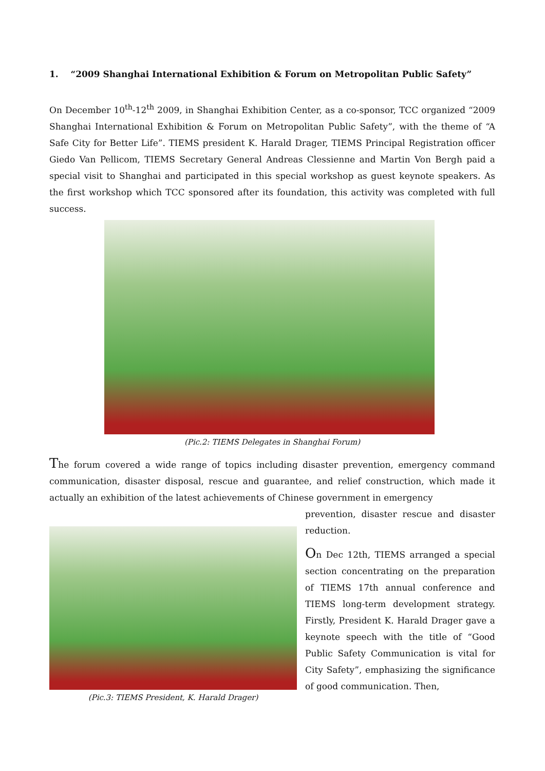1. “2009 Shanghai International Exhibition & Forum on Metropolitan Public Safety”
On December 10<sup>th</sup>-12<sup>th</sup> 2009, in Shanghai Exhibition Center, as a co-sponsor, TCC organized “2009 Shanghai International Exhibition & Forum on Metropolitan Public Safety”, with the theme of “A Safe City for Better Life”. TIEMS president K. Harald Drager, TIEMS Principal Registration officer Giedo Van Pellicom, TIEMS Secretary General Andreas Clessienne and Martin Von Bergh paid a special visit to Shanghai and participated in this special workshop as guest keynote speakers. As the first workshop which TCC sponsored after its foundation, this activity was completed with full success.
(Pic.2: TIEMS Delegates in Shanghai Forum)
The forum covered a wide range of topics including disaster prevention, emergency command communication, disaster disposal, rescue and guarantee, and relief construction, which made it actually an exhibition of the latest achievements of Chinese government in emergency
(Pic.3: TIEMS President, K. Harald Drager)
prevention, disaster rescue and disaster reduction.
On Dec 12th, TIEMS arranged a special section concentrating on the preparation of TIEMS 17th annual conference and TIEMS long-term development strategy. Firstly, President K. Harald Drager gave a keynote speech with the title of “Good Public Safety Communication is vital for City Safety”, emphasizing the significance of good communication. Then,